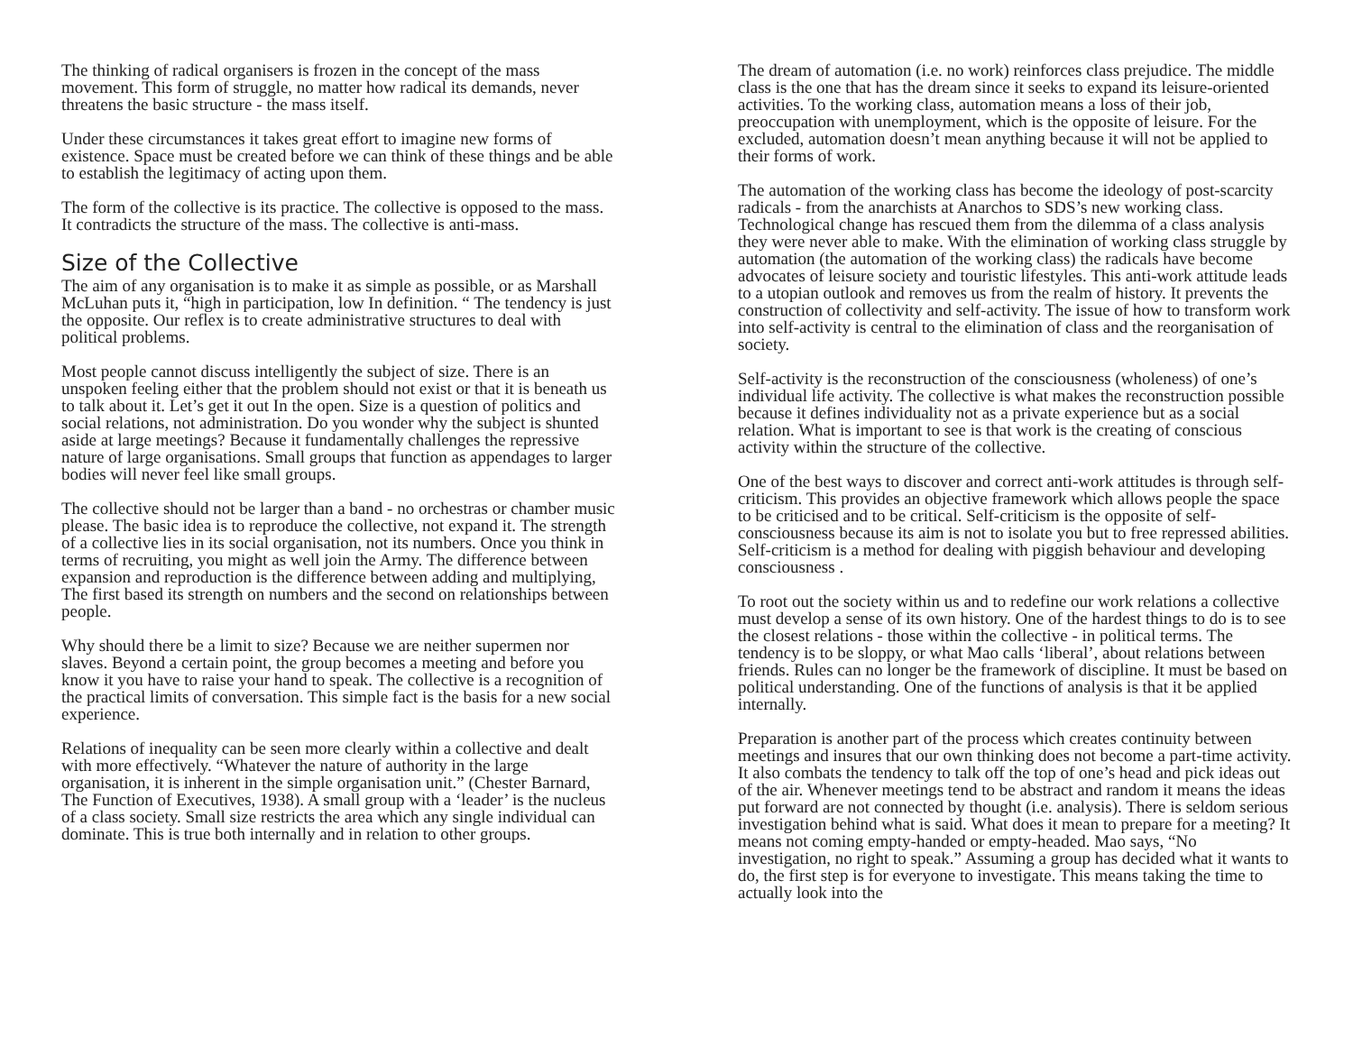The thinking of radical organisers is frozen in the concept of the mass movement. This form of struggle, no matter how radical its demands, never threatens the basic structure - the mass itself.
Under these circumstances it takes great effort to imagine new forms of existence. Space must be created before we can think of these things and be able to establish the legitimacy of acting upon them.
The form of the collective is its practice. The collective is opposed to the mass. It contradicts the structure of the mass. The collective is anti-mass.
Size of the Collective
The aim of any organisation is to make it as simple as possible, or as Marshall McLuhan puts it, “high in participation, low In definition. “ The tendency is just the opposite. Our reflex is to create administrative structures to deal with political problems.
Most people cannot discuss intelligently the subject of size. There is an unspoken feeling either that the problem should not exist or that it is beneath us to talk about it. Let’s get it out In the open. Size is a question of politics and social relations, not administration. Do you wonder why the subject is shunted aside at large meetings? Because it fundamentally challenges the repressive nature of large organisations. Small groups that function as appendages to larger bodies will never feel like small groups.
The collective should not be larger than a band - no orchestras or chamber music please. The basic idea is to reproduce the collective, not expand it. The strength of a collective lies in its social organisation, not its numbers. Once you think in terms of recruiting, you might as well join the Army. The difference between expansion and reproduction is the difference between adding and multiplying, The first based its strength on numbers and the second on relationships between people.
Why should there be a limit to size? Because we are neither supermen nor slaves. Beyond a certain point, the group becomes a meeting and before you know it you have to raise your hand to speak. The collective is a recognition of the practical limits of conversation. This simple fact is the basis for a new social experience.
Relations of inequality can be seen more clearly within a collective and dealt with more effectively. “Whatever the nature of authority in the large organisation, it is inherent in the simple organisation unit.” (Chester Barnard, The Function of Executives, 1938). A small group with a ‘leader’ is the nucleus of a class society. Small size restricts the area which any single individual can dominate. This is true both internally and in relation to other groups.
The dream of automation (i.e. no work) reinforces class prejudice. The middle class is the one that has the dream since it seeks to expand its leisure-oriented activities. To the working class, automation means a loss of their job, preoccupation with unemployment, which is the opposite of leisure. For the excluded, automation doesn’t mean anything because it will not be applied to their forms of work.
The automation of the working class has become the ideology of post-scarcity radicals - from the anarchists at Anarchos to SDS’s new working class. Technological change has rescued them from the dilemma of a class analysis they were never able to make. With the elimination of working class struggle by automation (the automation of the working class) the radicals have become advocates of leisure society and touristic lifestyles. This anti-work attitude leads to a utopian outlook and removes us from the realm of history. It prevents the construction of collectivity and self-activity. The issue of how to transform work into self-activity is central to the elimination of class and the reorganisation of society.
Self-activity is the reconstruction of the consciousness (wholeness) of one’s individual life activity. The collective is what makes the reconstruction possible because it defines individuality not as a private experience but as a social relation. What is important to see is that work is the creating of conscious activity within the structure of the collective.
One of the best ways to discover and correct anti-work attitudes is through self-criticism. This provides an objective framework which allows people the space to be criticised and to be critical. Self-criticism is the opposite of self-consciousness because its aim is not to isolate you but to free repressed abilities. Self-criticism is a method for dealing with piggish behaviour and developing consciousness .
To root out the society within us and to redefine our work relations a collective must develop a sense of its own history. One of the hardest things to do is to see the closest relations - those within the collective - in political terms. The tendency is to be sloppy, or what Mao calls ‘liberal’, about relations between friends. Rules can no longer be the framework of discipline. It must be based on political understanding. One of the functions of analysis is that it be applied internally.
Preparation is another part of the process which creates continuity between meetings and insures that our own thinking does not become a part-time activity. It also combats the tendency to talk off the top of one’s head and pick ideas out of the air. Whenever meetings tend to be abstract and random it means the ideas put forward are not connected by thought (i.e. analysis). There is seldom serious investigation behind what is said. What does it mean to prepare for a meeting? It means not coming empty-handed or empty-headed. Mao says, “No investigation, no right to speak.” Assuming a group has decided what it wants to do, the first step is for everyone to investigate. This means taking the time to actually look into the